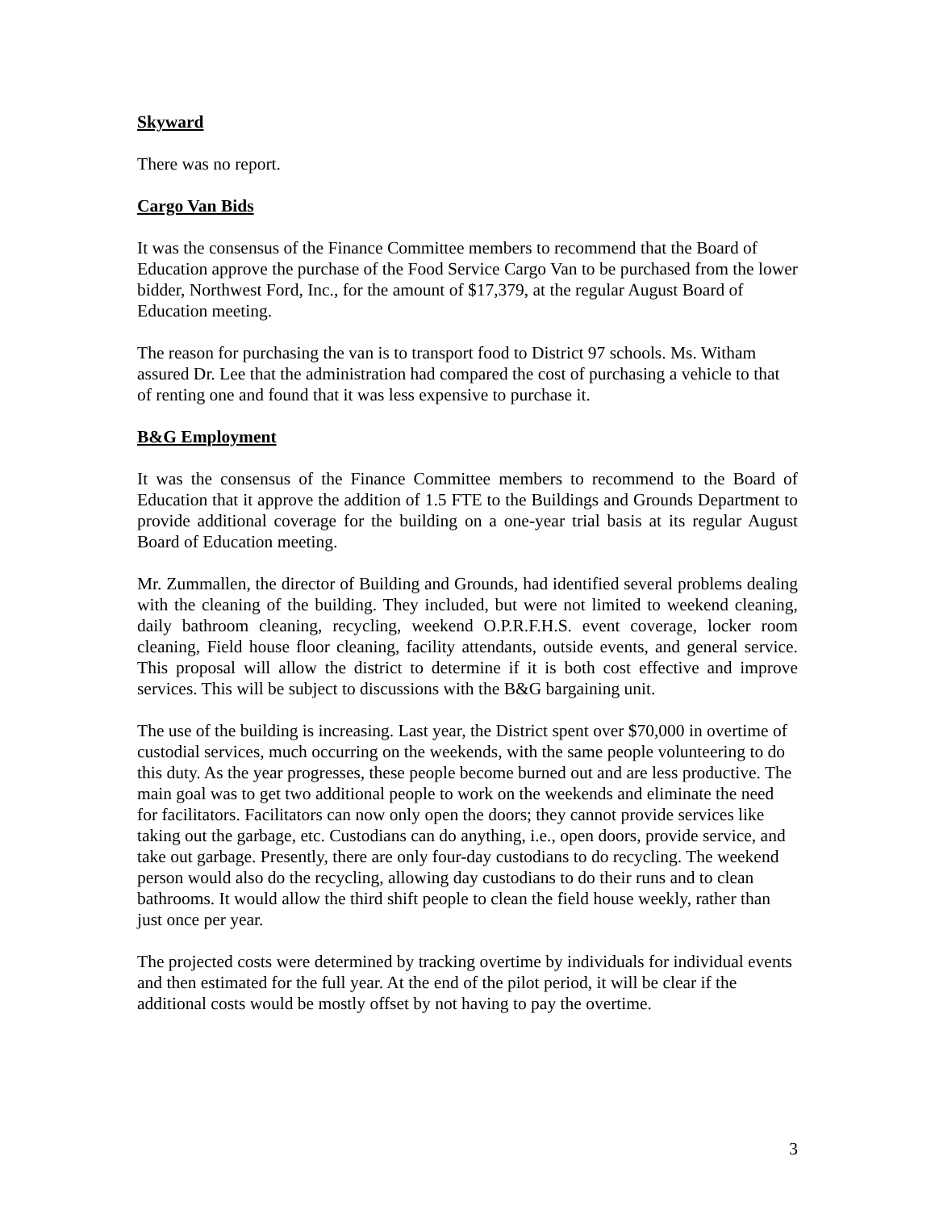Skyward
There was no report.
Cargo Van Bids
It was the consensus of the Finance Committee members to recommend that the Board of Education approve the purchase of the Food Service Cargo Van to be purchased from the lower bidder, Northwest Ford, Inc., for the amount of $17,379, at the regular August Board of Education meeting.
The reason for purchasing the van is to transport food to District 97 schools. Ms. Witham assured Dr. Lee that the administration had compared the cost of purchasing a vehicle to that of renting one and found that it was less expensive to purchase it.
B&G Employment
It was the consensus of the Finance Committee members to recommend to the Board of Education that it approve the addition of 1.5 FTE to the Buildings and Grounds Department to provide additional coverage for the building on a one-year trial basis at its regular August Board of Education meeting.
Mr. Zummallen, the director of Building and Grounds, had identified several problems dealing with the cleaning of the building. They included, but were not limited to weekend cleaning, daily bathroom cleaning, recycling, weekend O.P.R.F.H.S. event coverage, locker room cleaning, Field house floor cleaning, facility attendants, outside events, and general service. This proposal will allow the district to determine if it is both cost effective and improve services. This will be subject to discussions with the B&G bargaining unit.
The use of the building is increasing. Last year, the District spent over $70,000 in overtime of custodial services, much occurring on the weekends, with the same people volunteering to do this duty. As the year progresses, these people become burned out and are less productive. The main goal was to get two additional people to work on the weekends and eliminate the need for facilitators. Facilitators can now only open the doors; they cannot provide services like taking out the garbage, etc. Custodians can do anything, i.e., open doors, provide service, and take out garbage. Presently, there are only four-day custodians to do recycling. The weekend person would also do the recycling, allowing day custodians to do their runs and to clean bathrooms. It would allow the third shift people to clean the field house weekly, rather than just once per year.
The projected costs were determined by tracking overtime by individuals for individual events and then estimated for the full year. At the end of the pilot period, it will be clear if the additional costs would be mostly offset by not having to pay the overtime.
3